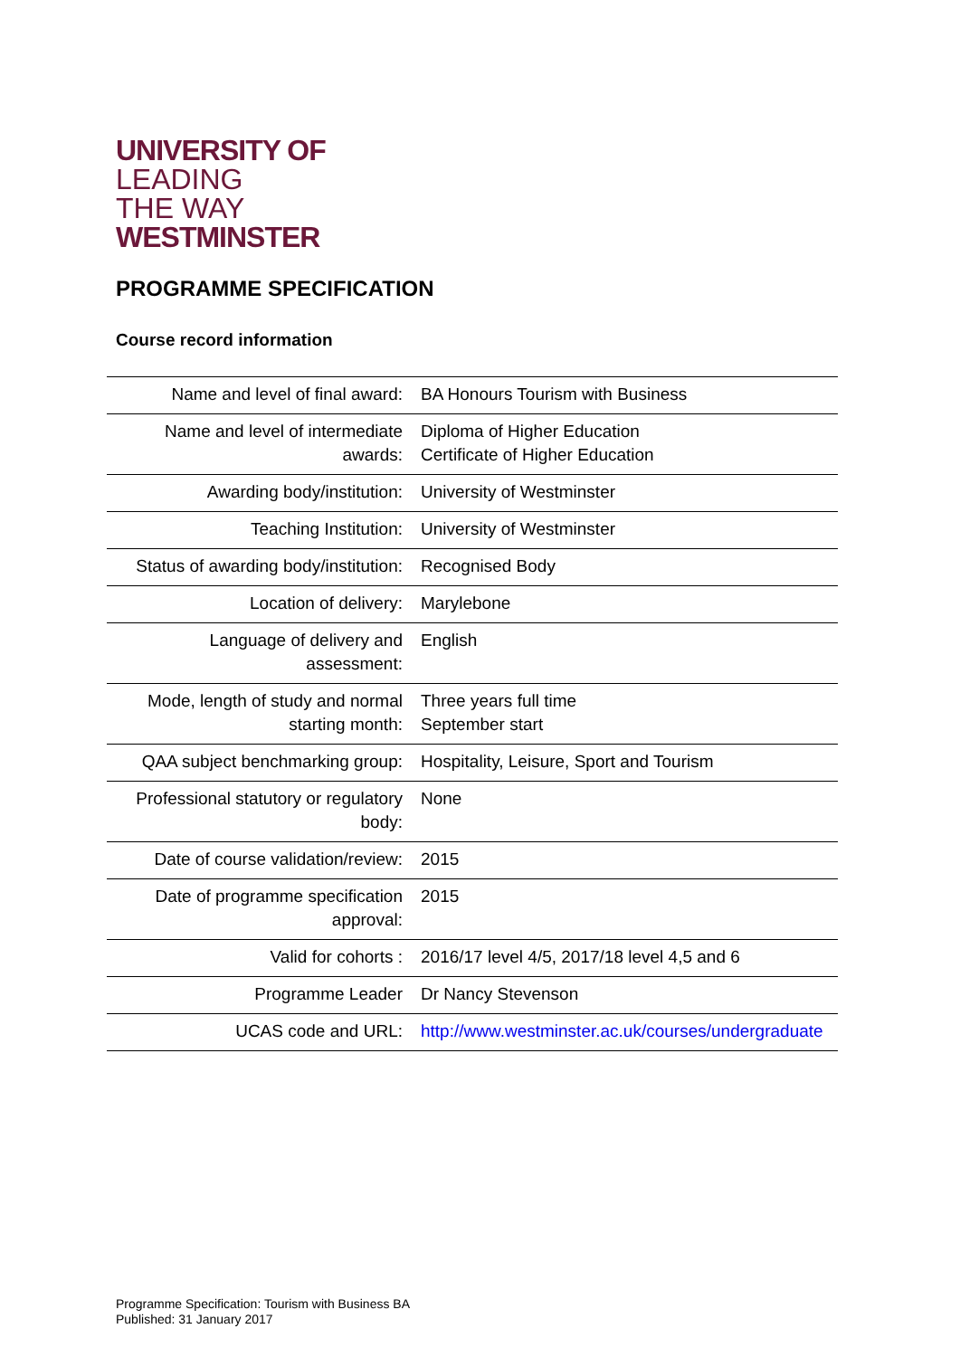UNIVERSITY OF
LEADING
THE WAY
WESTMINSTER
PROGRAMME SPECIFICATION
Course record information
| Name and level of final award: | BA Honours Tourism with Business |
| Name and level of intermediate awards: | Diploma of Higher Education Certificate of Higher Education |
| Awarding body/institution: | University of Westminster |
| Teaching Institution: | University of Westminster |
| Status of awarding body/institution: | Recognised Body |
| Location of delivery: | Marylebone |
| Language of delivery and assessment: | English |
| Mode, length of study and normal starting month: | Three years full time September start |
| QAA subject benchmarking group: | Hospitality, Leisure, Sport and Tourism |
| Professional statutory or regulatory body: | None |
| Date of course validation/review: | 2015 |
| Date of programme specification approval: | 2015 |
| Valid for cohorts : | 2016/17 level 4/5, 2017/18 level 4,5 and 6 |
| Programme Leader | Dr Nancy Stevenson |
| UCAS code and URL: | http://www.westminster.ac.uk/courses/undergraduate |
Programme Specification: Tourism with Business BA
Published: 31 January 2017